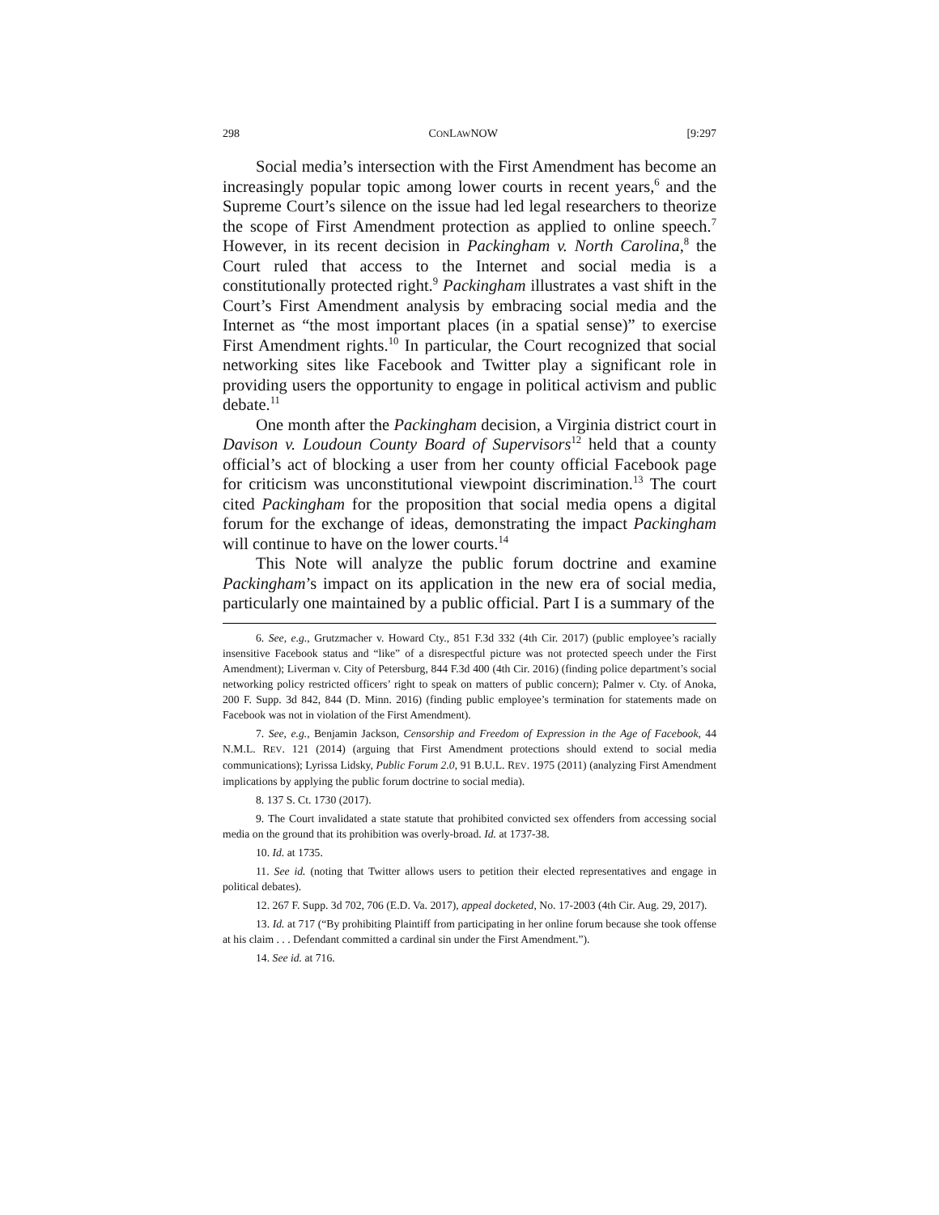298 CONLAWNOW [9:297
Social media’s intersection with the First Amendment has become an increasingly popular topic among lower courts in recent years,<sup>6</sup> and the Supreme Court’s silence on the issue had led legal researchers to theorize the scope of First Amendment protection as applied to online speech.<sup>7</sup> However, in its recent decision in Packingham v. North Carolina,<sup>8</sup> the Court ruled that access to the Internet and social media is a constitutionally protected right.<sup>9</sup> Packingham illustrates a vast shift in the Court’s First Amendment analysis by embracing social media and the Internet as “the most important places (in a spatial sense)” to exercise First Amendment rights.<sup>10</sup> In particular, the Court recognized that social networking sites like Facebook and Twitter play a significant role in providing users the opportunity to engage in political activism and public debate.<sup>11</sup>
One month after the Packingham decision, a Virginia district court in Davison v. Loudoun County Board of Supervisors<sup>12</sup> held that a county official’s act of blocking a user from her county official Facebook page for criticism was unconstitutional viewpoint discrimination.<sup>13</sup> The court cited Packingham for the proposition that social media opens a digital forum for the exchange of ideas, demonstrating the impact Packingham will continue to have on the lower courts.<sup>14</sup>
This Note will analyze the public forum doctrine and examine Packingham’s impact on its application in the new era of social media, particularly one maintained by a public official. Part I is a summary of the
6. See, e.g., Grutzmacher v. Howard Cty., 851 F.3d 332 (4th Cir. 2017) (public employee’s racially insensitive Facebook status and “like” of a disrespectful picture was not protected speech under the First Amendment); Liverman v. City of Petersburg, 844 F.3d 400 (4th Cir. 2016) (finding police department’s social networking policy restricted officers’ right to speak on matters of public concern); Palmer v. Cty. of Anoka, 200 F. Supp. 3d 842, 844 (D. Minn. 2016) (finding public employee’s termination for statements made on Facebook was not in violation of the First Amendment).
7. See, e.g., Benjamin Jackson, Censorship and Freedom of Expression in the Age of Facebook, 44 N.M.L. REV. 121 (2014) (arguing that First Amendment protections should extend to social media communications); Lyrissa Lidsky, Public Forum 2.0, 91 B.U.L. REV. 1975 (2011) (analyzing First Amendment implications by applying the public forum doctrine to social media).
8. 137 S. Ct. 1730 (2017).
9. The Court invalidated a state statute that prohibited convicted sex offenders from accessing social media on the ground that its prohibition was overly-broad. Id. at 1737-38.
10. Id. at 1735.
11. See id. (noting that Twitter allows users to petition their elected representatives and engage in political debates).
12. 267 F. Supp. 3d 702, 706 (E.D. Va. 2017), appeal docketed, No. 17-2003 (4th Cir. Aug. 29, 2017).
13. Id. at 717 (“By prohibiting Plaintiff from participating in her online forum because she took offense at his claim . . . Defendant committed a cardinal sin under the First Amendment.”).
14. See id. at 716.